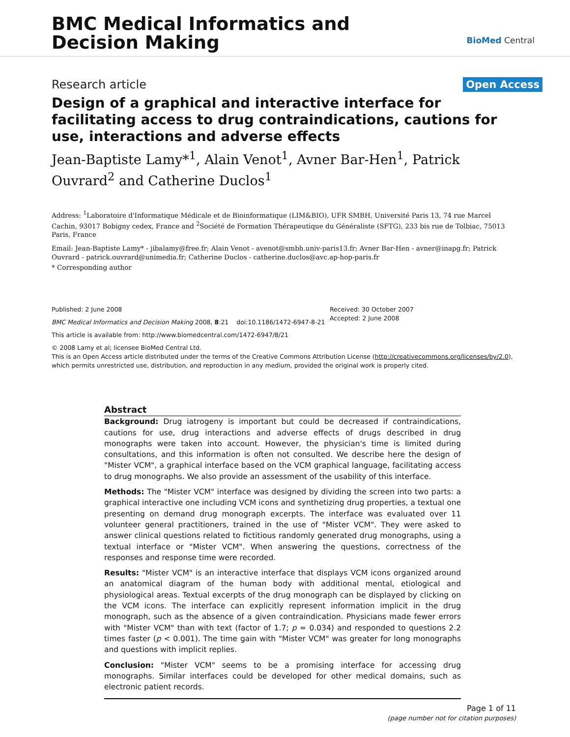BMC Medical Informatics and
Decision Making
BioMed Central
Research article Open Access
Design of a graphical and interactive interface for facilitating access to drug contraindications, cautions for use, interactions and adverse effects
Jean-Baptiste Lamy*<sup>1</sup>, Alain Venot<sup>1</sup>, Avner Bar-Hen<sup>1</sup>, Patrick Ouvrard<sup>2</sup> and Catherine Duclos<sup>1</sup>
Address: <sup>1</sup>Laboratoire d'Informatique Médicale et de Bioinformatique (LIM&BIO), UFR SMBH, Université Paris 13, 74 rue Marcel Cachin, 93017 Bobigny cedex, France and <sup>2</sup>Société de Formation Thérapeutique du Généraliste (SFTG), 233 bis rue de Tolbiac, 75013 Paris, France
Email: Jean-Baptiste Lamy* - jibalamy@free.fr; Alain Venot - avenot@smbh.univ-paris13.fr; Avner Bar-Hen - avner@inapg.fr; Patrick Ouvrard - patrick.ouvrard@unimedia.fr; Catherine Duclos - catherine.duclos@avc.ap-hop-paris.fr
* Corresponding author
Published: 2 June 2008
BMC Medical Informatics and Decision Making 2008, 8:21 doi:10.1186/1472-6947-8-21
This article is available from: http://www.biomedcentral.com/1472-6947/8/21
Received: 30 October 2007
Accepted: 2 June 2008
© 2008 Lamy et al; licensee BioMed Central Ltd.
This is an Open Access article distributed under the terms of the Creative Commons Attribution License (http://creativecommons.org/licenses/by/2.0), which permits unrestricted use, distribution, and reproduction in any medium, provided the original work is properly cited.
Abstract
Background: Drug iatrogeny is important but could be decreased if contraindications, cautions for use, drug interactions and adverse effects of drugs described in drug monographs were taken into account. However, the physician's time is limited during consultations, and this information is often not consulted. We describe here the design of "Mister VCM", a graphical interface based on the VCM graphical language, facilitating access to drug monographs. We also provide an assessment of the usability of this interface.
Methods: The "Mister VCM" interface was designed by dividing the screen into two parts: a graphical interactive one including VCM icons and synthetizing drug properties, a textual one presenting on demand drug monograph excerpts. The interface was evaluated over 11 volunteer general practitioners, trained in the use of "Mister VCM". They were asked to answer clinical questions related to fictitious randomly generated drug monographs, using a textual interface or "Mister VCM". When answering the questions, correctness of the responses and response time were recorded.
Results: "Mister VCM" is an interactive interface that displays VCM icons organized around an anatomical diagram of the human body with additional mental, etiological and physiological areas. Textual excerpts of the drug monograph can be displayed by clicking on the VCM icons. The interface can explicitly represent information implicit in the drug monograph, such as the absence of a given contraindication. Physicians made fewer errors with "Mister VCM" than with text (factor of 1.7; p = 0.034) and responded to questions 2.2 times faster (p < 0.001). The time gain with "Mister VCM" was greater for long monographs and questions with implicit replies.
Conclusion: "Mister VCM" seems to be a promising interface for accessing drug monographs. Similar interfaces could be developed for other medical domains, such as electronic patient records.
Page 1 of 11
(page number not for citation purposes)